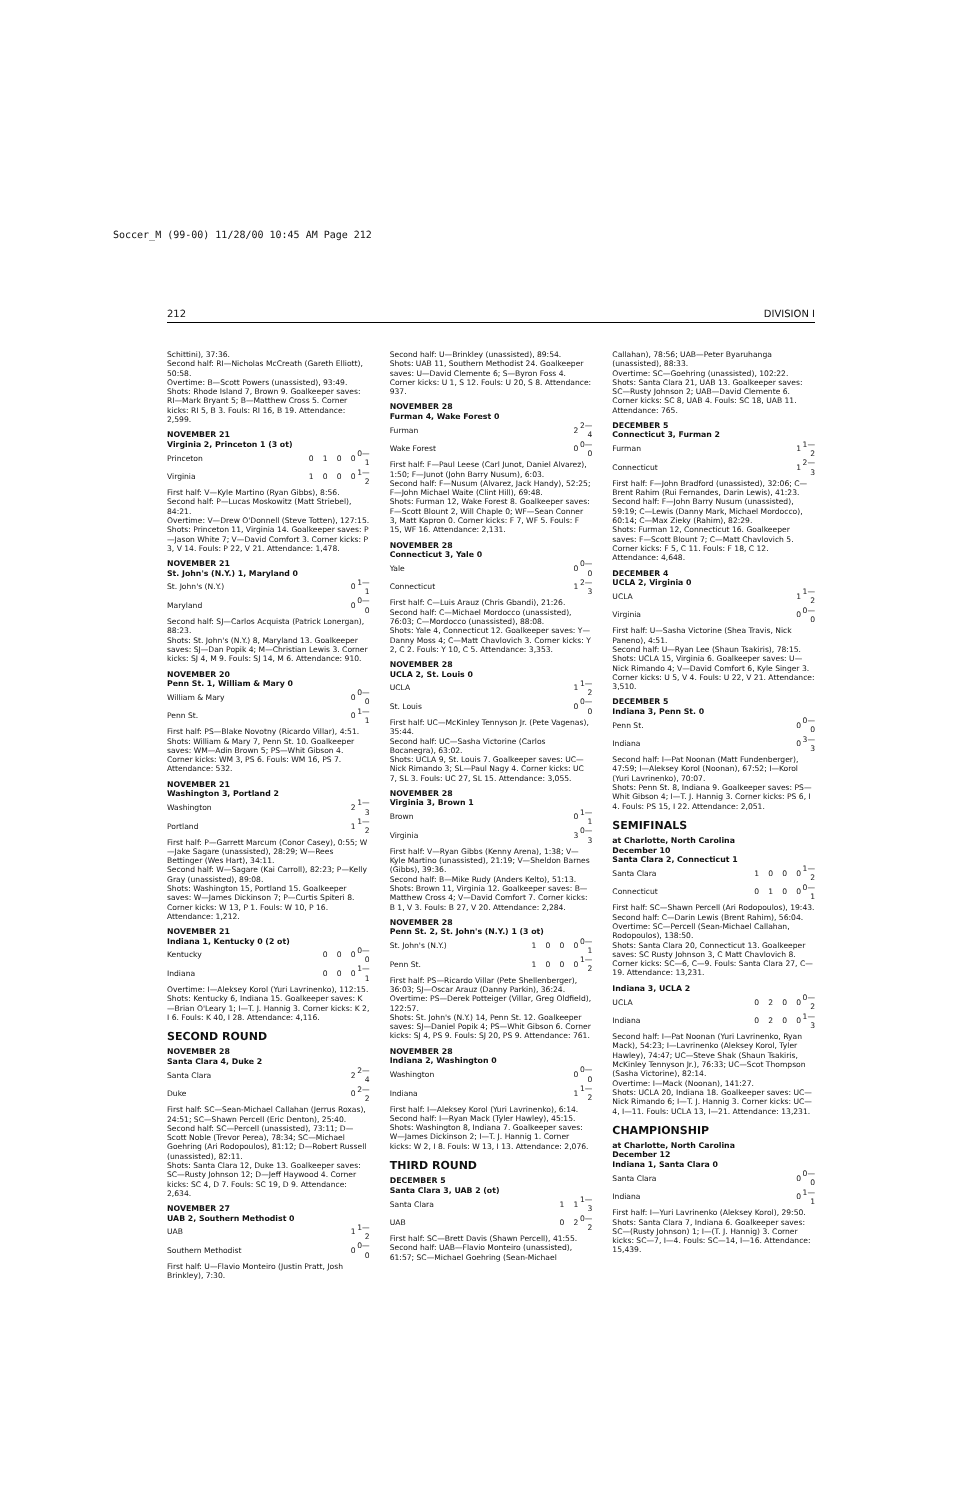Soccer_M (99-00) 11/28/00 10:45 AM Page 212
212 DIVISION I
Schittini), 37:36.
Second half: RI—Nicholas McCreath (Gareth Elliott), 50:58.
Overtime: B—Scott Powers (unassisted), 93:49.
Shots: Rhode Island 7, Brown 9. Goalkeeper saves: RI—Mark Bryant 5; B—Matthew Cross 5. Corner kicks: RI 5, B 3. Fouls: RI 16, B 19. Attendance: 2,599.
NOVEMBER 21
Virginia 2, Princeton 1 (3 ot)
| Princeton | 0 | 1 | 0 | 0 | 0—1 |
| Virginia | 1 | 0 | 0 | 0 | 1—2 |
First half: V—Kyle Martino (Ryan Gibbs), 8:56.
Second half: P—Lucas Moskowitz (Matt Striebel), 84:21.
Overtime: V—Drew O'Donnell (Steve Totten), 127:15.
Shots: Princeton 11, Virginia 14. Goalkeeper saves: P—Jason White 7; V—David Comfort 3. Corner kicks: P 3, V 14. Fouls: P 22, V 21. Attendance: 1,478.
NOVEMBER 21
St. John's (N.Y.) 1, Maryland 0
| St. John's (N.Y.) | 0 | 1—1 |
| Maryland | 0 | 0—0 |
Second half: SJ—Carlos Acquista (Patrick Lonergan), 88:23.
Shots: St. John's (N.Y.) 8, Maryland 13. Goalkeeper saves: SJ—Dan Popik 4; M—Christian Lewis 3. Corner kicks: SJ 4, M 9. Fouls: SJ 14, M 6. Attendance: 910.
NOVEMBER 20
Penn St. 1, William & Mary 0
| William & Mary | 0 | 0—0 |
| Penn St. | 0 | 1—1 |
First half: PS—Blake Novotny (Ricardo Villar), 4:51.
Shots: William & Mary 7, Penn St. 10. Goalkeeper saves: WM—Adin Brown 5; PS—Whit Gibson 4. Corner kicks: WM 3, PS 6. Fouls: WM 16, PS 7. Attendance: 532.
NOVEMBER 21
Washington 3, Portland 2
| Washington | 2 | 1—3 |
| Portland | 1 | 1—2 |
First half: P—Garrett Marcum (Conor Casey), 0:55; W—Jake Sagare (unassisted), 28:29; W—Rees Bettinger (Wes Hart), 34:11.
Second half: W—Sagare (Kai Carroll), 82:23; P—Kelly Gray (unassisted), 89:08.
Shots: Washington 15, Portland 15. Goalkeeper saves: W—James Dickinson 7; P—Curtis Spiteri 8. Corner kicks: W 13, P 1. Fouls: W 10, P 16. Attendance: 1,212.
NOVEMBER 21
Indiana 1, Kentucky 0 (2 ot)
| Kentucky | 0 | 0 | 0 | 0—0 |
| Indiana | 0 | 0 | 0 | 1—1 |
Overtime: I—Aleksey Korol (Yuri Lavrinenko), 112:15.
Shots: Kentucky 6, Indiana 15. Goalkeeper saves: K—Brian O'Leary 1; I—T. J. Hannig 3. Corner kicks: K 2, I 6. Fouls: K 40, I 28. Attendance: 4,116.
SECOND ROUND
NOVEMBER 28
Santa Clara 4, Duke 2
| Santa Clara | 2 | 2—4 |
| Duke | 0 | 2—2 |
First half: SC—Sean-Michael Callahan (Jerrus Roxas), 24:51; SC—Shawn Percell (Eric Denton), 25:40.
Second half: SC—Percell (unassisted), 73:11; D—Scott Noble (Trevor Perea), 78:34; SC—Michael Goehring (Ari Rodopoulos), 81:12; D—Robert Russell (unassisted), 82:11.
Shots: Santa Clara 12, Duke 13. Goalkeeper saves: SC—Rusty Johnson 12; D—Jeff Haywood 4. Corner kicks: SC 4, D 7. Fouls: SC 19, D 9. Attendance: 2,634.
NOVEMBER 27
UAB 2, Southern Methodist 0
| UAB | 1 | 1—2 |
| Southern Methodist | 0 | 0—0 |
First half: U—Flavio Monteiro (Justin Pratt, Josh Brinkley), 7:30.
Second half: U—Brinkley (unassisted), 89:54.
Shots: UAB 11, Southern Methodist 24. Goalkeeper saves: U—David Clemente 6; S—Byron Foss 4. Corner kicks: U 1, S 12. Fouls: U 20, S 8. Attendance: 937.
NOVEMBER 28
Furman 4, Wake Forest 0
| Furman | 2 | 2—4 |
| Wake Forest | 0 | 0—0 |
First half: F—Paul Leese (Carl Junot, Daniel Alvarez), 1:50; F—Junot (John Barry Nusum), 6:03.
Second half: F—Nusum (Alvarez, Jack Handy), 52:25; F—John Michael Waite (Clint Hill), 69:48.
Shots: Furman 12, Wake Forest 8. Goalkeeper saves: F—Scott Blount 2, Will Chaple 0; WF—Sean Conner 3, Matt Kapron 0. Corner kicks: F 7, WF 5. Fouls: F 15, WF 16. Attendance: 2,131.
NOVEMBER 28
Connecticut 3, Yale 0
| Yale | 0 | 0—0 |
| Connecticut | 1 | 2—3 |
First half: C—Luis Arauz (Chris Gbandi), 21:26.
Second half: C—Michael Mordocco (unassisted), 76:03; C—Mordocco (unassisted), 88:08.
Shots: Yale 4, Connecticut 12. Goalkeeper saves: Y—Danny Moss 4; C—Matt Chavlovich 3. Corner kicks: Y 2, C 2. Fouls: Y 10, C 5. Attendance: 3,353.
NOVEMBER 28
UCLA 2, St. Louis 0
| UCLA | 1 | 1—2 |
| St. Louis | 0 | 0—0 |
First half: UC—McKinley Tennyson Jr. (Pete Vagenas), 35:44.
Second half: UC—Sasha Victorine (Carlos Bocanegra), 63:02.
Shots: UCLA 9, St. Louis 7. Goalkeeper saves: UC—Nick Rimando 3; SL—Paul Nagy 4. Corner kicks: UC 7, SL 3. Fouls: UC 27, SL 15. Attendance: 3,055.
NOVEMBER 28
Virginia 3, Brown 1
| Brown | 0 | 1—1 |
| Virginia | 3 | 0—3 |
First half: V—Ryan Gibbs (Kenny Arena), 1:38; V—Kyle Martino (unassisted), 21:19; V—Sheldon Barnes (Gibbs), 39:36.
Second half: B—Mike Rudy (Anders Kelto), 51:13.
Shots: Brown 11, Virginia 12. Goalkeeper saves: B—Matthew Cross 4; V—David Comfort 7. Corner kicks: B 1, V 3. Fouls: B 27, V 20. Attendance: 2,284.
NOVEMBER 28
Penn St. 2, St. John's (N.Y.) 1 (3 ot)
| St. John's (N.Y.) | 1 | 0 | 0 | 0 | 0—1 |
| Penn St. | 1 | 0 | 0 | 0 | 1—2 |
First half: PS—Ricardo Villar (Pete Shellenberger), 36:03; SJ—Oscar Arauz (Danny Parkin), 36:24.
Overtime: PS—Derek Potteiger (Villar, Greg Oldfield), 122:57.
Shots: St. John's (N.Y.) 14, Penn St. 12. Goalkeeper saves: SJ—Daniel Popik 4; PS—Whit Gibson 6. Corner kicks: SJ 4, PS 9. Fouls: SJ 20, PS 9. Attendance: 761.
NOVEMBER 28
Indiana 2, Washington 0
| Washington | 0 | 0—0 |
| Indiana | 1 | 1—2 |
First half: I—Aleksey Korol (Yuri Lavrinenko), 6:14.
Second half: I—Ryan Mack (Tyler Hawley), 45:15.
Shots: Washington 8, Indiana 7. Goalkeeper saves: W—James Dickinson 2; I—T. J. Hannig 1. Corner kicks: W 2, I 8. Fouls: W 13, I 13. Attendance: 2,076.
THIRD ROUND
DECEMBER 5
Santa Clara 3, UAB 2 (ot)
| Santa Clara | 1 | 1 | 1—3 |
| UAB | 0 | 2 | 0—2 |
First half: SC—Brett Davis (Shawn Percell), 41:55.
Second half: UAB—Flavio Monteiro (unassisted), 61:57; SC—Michael Goehring (Sean-Michael
Callahan), 78:56; UAB—Peter Byaruhanga (unassisted), 88:33.
Overtime: SC—Goehring (unassisted), 102:22.
Shots: Santa Clara 21, UAB 13. Goalkeeper saves: SC—Rusty Johnson 2; UAB—David Clemente 6. Corner kicks: SC 8, UAB 4. Fouls: SC 18, UAB 11. Attendance: 765.
DECEMBER 5
Connecticut 3, Furman 2
| Furman | 1 | 1—2 |
| Connecticut | 1 | 2—3 |
First half: F—John Bradford (unassisted), 32:06; C—Brent Rahim (Rui Fernandes, Darin Lewis), 41:23.
Second half: F—John Barry Nusum (unassisted), 59:19; C—Lewis (Danny Mark, Michael Mordocco), 60:14; C—Max Zieky (Rahim), 82:29.
Shots: Furman 12, Connecticut 16. Goalkeeper saves: F—Scott Blount 7; C—Matt Chavlovich 5. Corner kicks: F 5, C 11. Fouls: F 18, C 12. Attendance: 4,648.
DECEMBER 4
UCLA 2, Virginia 0
| UCLA | 1 | 1—2 |
| Virginia | 0 | 0—0 |
First half: U—Sasha Victorine (Shea Travis, Nick Paneno), 4:51.
Second half: U—Ryan Lee (Shaun Tsakiris), 78:15.
Shots: UCLA 15, Virginia 6. Goalkeeper saves: U—Nick Rimando 4; V—David Comfort 6, Kyle Singer 3. Corner kicks: U 5, V 4. Fouls: U 22, V 21. Attendance: 3,510.
DECEMBER 5
Indiana 3, Penn St. 0
| Penn St. | 0 | 0—0 |
| Indiana | 0 | 3—3 |
Second half: I—Pat Noonan (Matt Fundenberger), 47:59; I—Aleksey Korol (Noonan), 67:52; I—Korol (Yuri Lavrinenko), 70:07.
Shots: Penn St. 8, Indiana 9. Goalkeeper saves: PS—Whit Gibson 4; I—T. J. Hannig 3. Corner kicks: PS 6, I 4. Fouls: PS 15, I 22. Attendance: 2,051.
SEMIFINALS
at Charlotte, North Carolina
December 10
Santa Clara 2, Connecticut 1
| Santa Clara | 1 | 0 | 0 | 0 | 1—2 |
| Connecticut | 0 | 1 | 0 | 0 | 0—1 |
First half: SC—Shawn Percell (Ari Rodopoulos), 19:43.
Second half: C—Darin Lewis (Brent Rahim), 56:04.
Overtime: SC—Percell (Sean-Michael Callahan, Rodopoulos), 138:50.
Shots: Santa Clara 20, Connecticut 13. Goalkeeper saves: SC Rusty Johnson 3, C Matt Chavlovich 8. Corner kicks: SC—6, C—9. Fouls: Santa Clara 27, C—19. Attendance: 13,231.
Indiana 3, UCLA 2
| UCLA | 0 | 2 | 0 | 0 | 0—2 |
| Indiana | 0 | 2 | 0 | 0 | 1—3 |
Second half: I—Pat Noonan (Yuri Lavrinenko, Ryan Mack), 54:23; I—Lavrinenko (Aleksey Korol, Tyler Hawley), 74:47; UC—Steve Shak (Shaun Tsakiris, McKinley Tennyson Jr.), 76:33; UC—Scot Thompson (Sasha Victorine), 82:14.
Overtime: I—Mack (Noonan), 141:27.
Shots: UCLA 20, Indiana 18. Goalkeeper saves: UC—Nick Rimando 6; I—T. J. Hannig 3. Corner kicks: UC—4, I—11. Fouls: UCLA 13, I—21. Attendance: 13,231.
CHAMPIONSHIP
at Charlotte, North Carolina
December 12
Indiana 1, Santa Clara 0
| Santa Clara | 0 | 0—0 |
| Indiana | 0 | 1—1 |
First half: I—Yuri Lavrinenko (Aleksey Korol), 29:50.
Shots: Santa Clara 7, Indiana 6. Goalkeeper saves: SC—(Rusty Johnson) 1; I—(T. J. Hannig) 3. Corner kicks: SC—7, I—4. Fouls: SC—14, I—16. Attendance: 15,439.